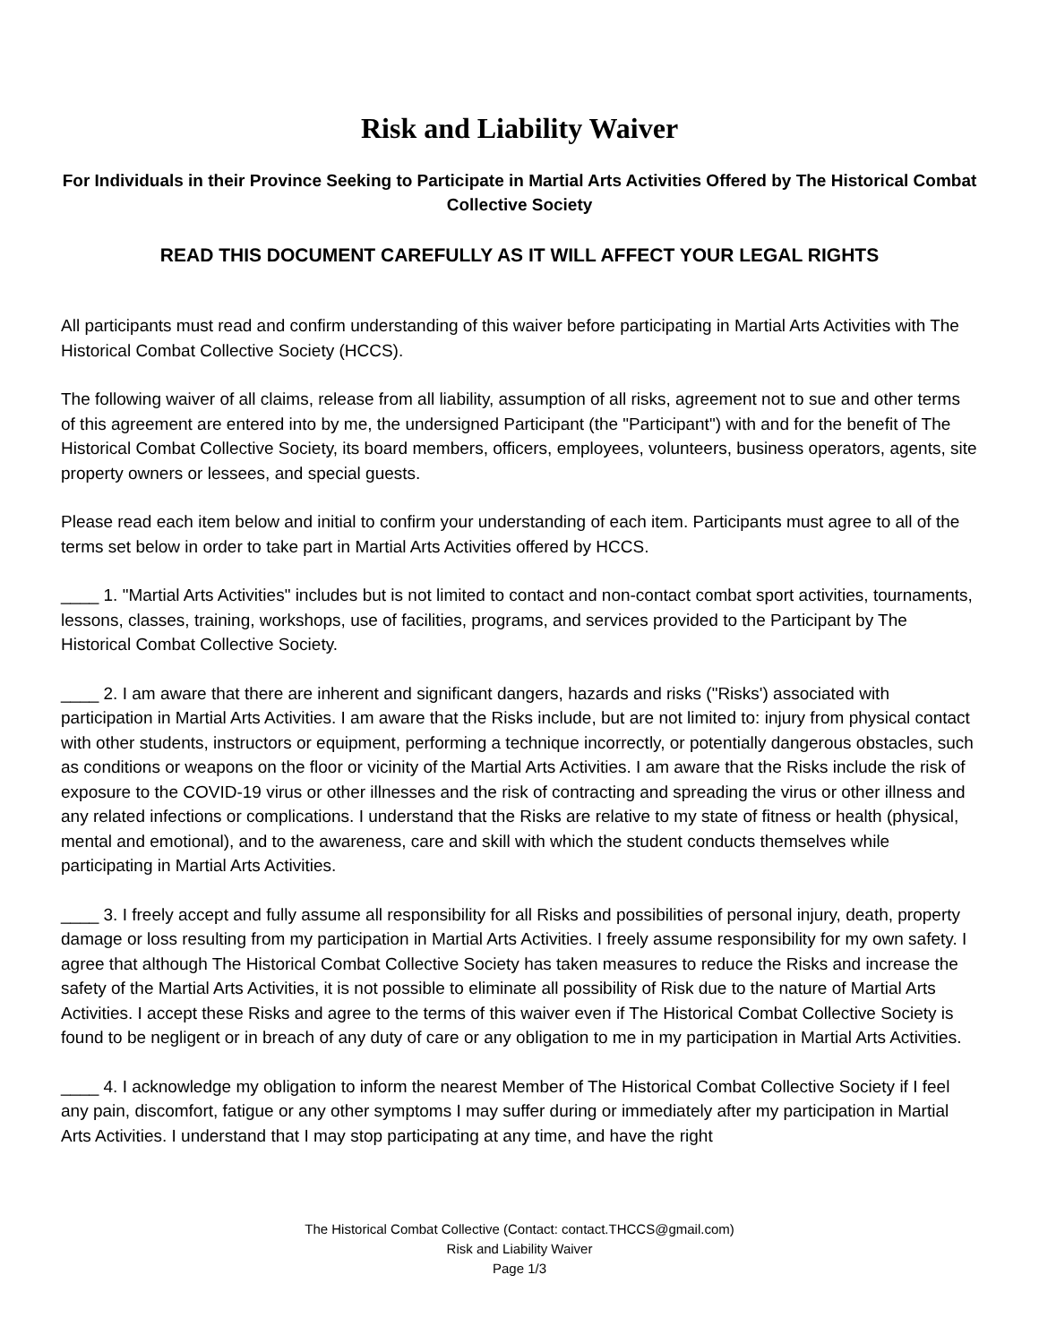Risk and Liability Waiver
For Individuals in their Province Seeking to Participate in Martial Arts Activities Offered by The Historical Combat Collective Society
READ THIS DOCUMENT CAREFULLY AS IT WILL AFFECT YOUR LEGAL RIGHTS
All participants must read and confirm understanding of this waiver before participating in Martial Arts Activities with The Historical Combat Collective Society (HCCS).
The following waiver of all claims, release from all liability, assumption of all risks, agreement not to sue and other terms of this agreement are entered into by me, the undersigned Participant (the "Participant") with and for the benefit of The Historical Combat Collective Society, its board members, officers, employees, volunteers, business operators, agents, site property owners or lessees, and special guests.
Please read each item below and initial to confirm your understanding of each item. Participants must agree to all of the terms set below in order to take part in Martial Arts Activities offered by HCCS.
____ 1. "Martial Arts Activities" includes but is not limited to contact and non-contact combat sport activities, tournaments, lessons, classes, training, workshops, use of facilities, programs, and services provided to the Participant by The Historical Combat Collective Society.
____ 2. I am aware that there are inherent and significant dangers, hazards and risks ("Risks') associated with participation in Martial Arts Activities. I am aware that the Risks include, but are not limited to: injury from physical contact with other students, instructors or equipment, performing a technique incorrectly, or potentially dangerous obstacles, such as conditions or weapons on the floor or vicinity of the Martial Arts Activities. I am aware that the Risks include the risk of exposure to the COVID-19 virus or other illnesses and the risk of contracting and spreading the virus or other illness and any related infections or complications. I understand that the Risks are relative to my state of fitness or health (physical, mental and emotional), and to the awareness, care and skill with which the student conducts themselves while participating in Martial Arts Activities.
____ 3. I freely accept and fully assume all responsibility for all Risks and possibilities of personal injury, death, property damage or loss resulting from my participation in Martial Arts Activities. I freely assume responsibility for my own safety. I agree that although The Historical Combat Collective Society has taken measures to reduce the Risks and increase the safety of the Martial Arts Activities, it is not possible to eliminate all possibility of Risk due to the nature of Martial Arts Activities. I accept these Risks and agree to the terms of this waiver even if The Historical Combat Collective Society is found to be negligent or in breach of any duty of care or any obligation to me in my participation in Martial Arts Activities.
____ 4. I acknowledge my obligation to inform the nearest Member of The Historical Combat Collective Society if I feel any pain, discomfort, fatigue or any other symptoms I may suffer during or immediately after my participation in Martial Arts Activities. I understand that I may stop participating at any time, and have the right
The Historical Combat Collective (Contact: contact.THCCS@gmail.com)
Risk and Liability Waiver
Page 1/3